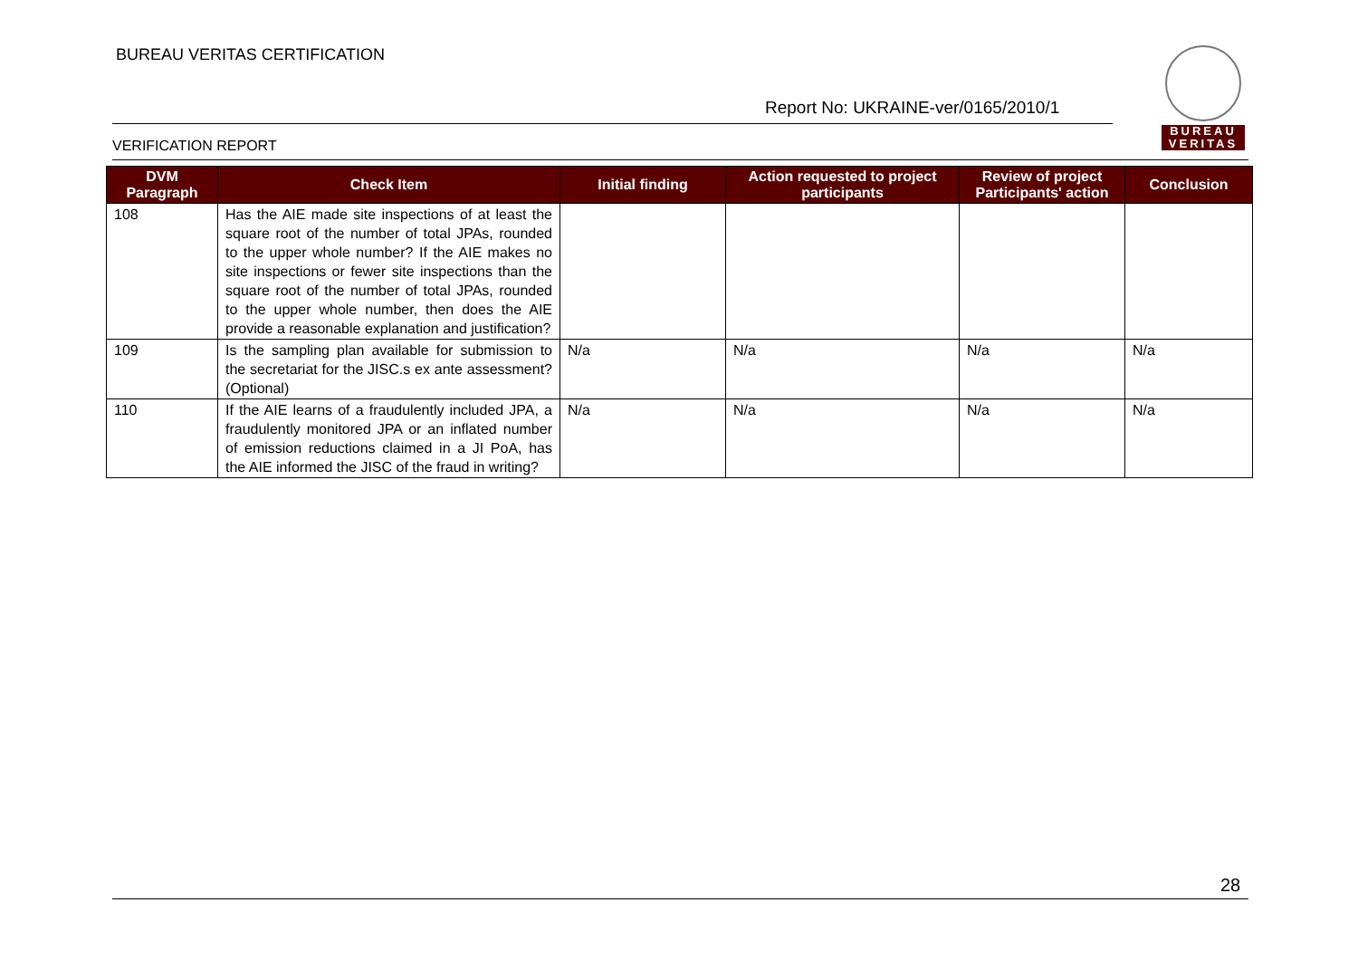BUREAU VERITAS CERTIFICATION
Report No: UKRAINE-ver/0165/2010/1
VERIFICATION REPORT
BUREAU
VERITAS
| DVM Paragraph | Check Item | Initial finding | Action requested to project participants | Review of project Participants' action | Conclusion |
| --- | --- | --- | --- | --- | --- |
| 108 | Has the AIE made site inspections of at least the square root of the number of total JPAs, rounded to the upper whole number? If the AIE makes no site inspections or fewer site inspections than the square root of the number of total JPAs, rounded to the upper whole number, then does the AIE provide a reasonable explanation and justification? | | | | |
| 109 | Is the sampling plan available for submission to the secretariat for the JISC.s ex ante assessment? (Optional) | N/a | N/a | N/a | N/a |
| 110 | If the AIE learns of a fraudulently included JPA, a fraudulently monitored JPA or an inflated number of emission reductions claimed in a JI PoA, has the AIE informed the JISC of the fraud in writing? | N/a | N/a | N/a | N/a |
28